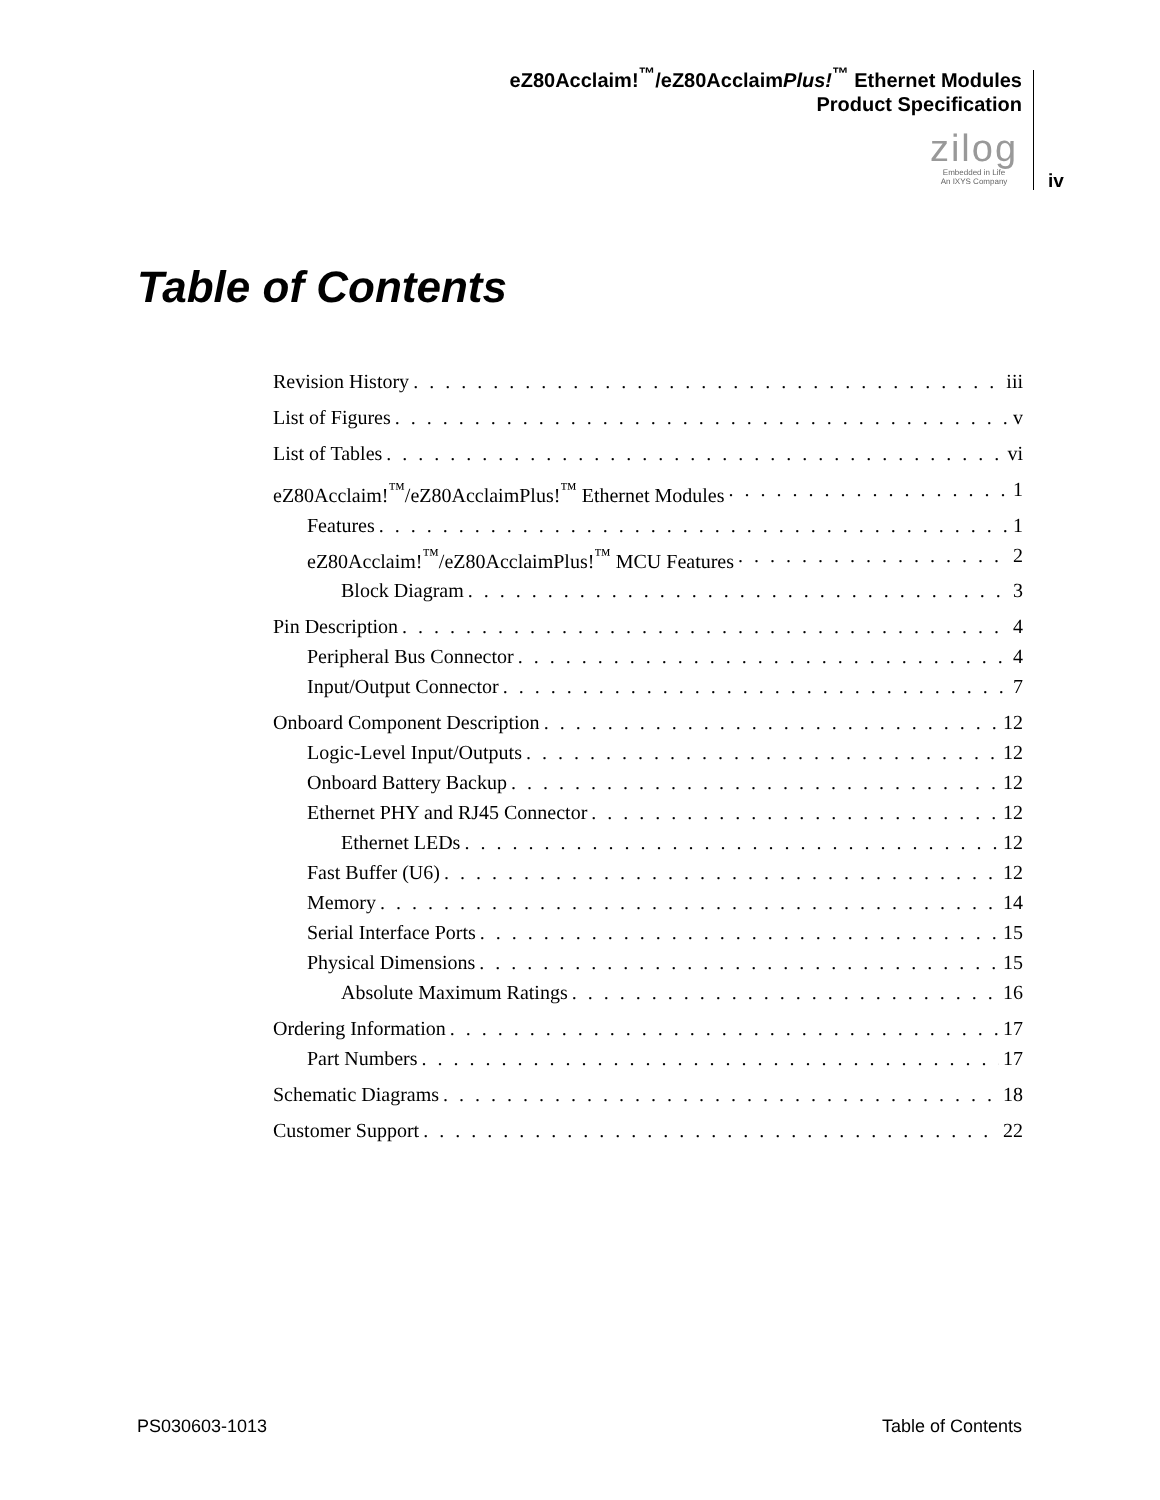eZ80Acclaim!<sup>™</sup>/eZ80AcclaimPlus!<sup>™</sup> Ethernet Modules
Product Specification
zilog
Embedded in Life
An IXYS Company
iv
Table of Contents
Revision History iii
List of Figures v
List of Tables vi
eZ80Acclaim!<sup>™</sup>/eZ80AcclaimPlus!<sup>™</sup> Ethernet Modules 1
Features 1
eZ80Acclaim!<sup>™</sup>/eZ80AcclaimPlus!<sup>™</sup> MCU Features 2
Block Diagram 3
Pin Description 4
Peripheral Bus Connector 4
Input/Output Connector 7
Onboard Component Description 12
Logic-Level Input/Outputs 12
Onboard Battery Backup 12
Ethernet PHY and RJ45 Connector 12
Ethernet LEDs 12
Fast Buffer (U6) 12
Memory 14
Serial Interface Ports 15
Physical Dimensions 15
Absolute Maximum Ratings 16
Ordering Information 17
Part Numbers 17
Schematic Diagrams 18
Customer Support 22
PS030603-1013 Table of Contents